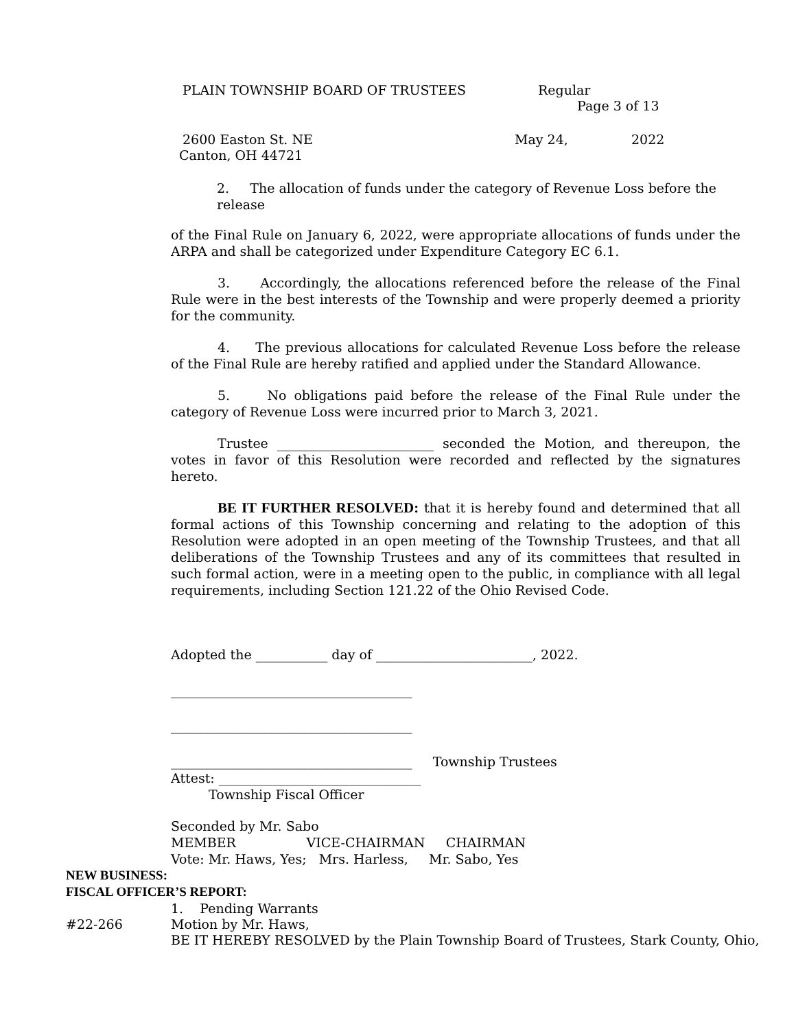PLAIN TOWNSHIP BOARD OF TRUSTEES Regular
Page 3 of 13
2600 Easton St. NE May 24, 2022
Canton, OH 44721
2. The allocation of funds under the category of Revenue Loss before the release
of the Final Rule on January 6, 2022, were appropriate allocations of funds under the ARPA and shall be categorized under Expenditure Category EC 6.1.
3. Accordingly, the allocations referenced before the release of the Final Rule were in the best interests of the Township and were properly deemed a priority for the community.
4. The previous allocations for calculated Revenue Loss before the release of the Final Rule are hereby ratified and applied under the Standard Allowance.
5. No obligations paid before the release of the Final Rule under the category of Revenue Loss were incurred prior to March 3, 2021.
Trustee ________________________ seconded the Motion, and thereupon, the votes in favor of this Resolution were recorded and reflected by the signatures hereto.
BE IT FURTHER RESOLVED: that it is hereby found and determined that all formal actions of this Township concerning and relating to the adoption of this Resolution were adopted in an open meeting of the Township Trustees, and that all deliberations of the Township Trustees and any of its committees that resulted in such formal action, were in a meeting open to the public, in compliance with all legal requirements, including Section 121.22 of the Ohio Revised Code.
Adopted the ___________ day of ________________________, 2022.
_____________________________________
_____________________________________
_____________________________________ Township Trustees
Attest: _______________________________
Township Fiscal Officer
Seconded by Mr. Sabo
MEMBER VICE-CHAIRMAN CHAIRMAN
Vote: Mr. Haws, Yes; Mrs. Harless, Mr. Sabo, Yes
NEW BUSINESS:
FISCAL OFFICER’S REPORT:
1. Pending Warrants
#22-266 Motion by Mr. Haws,
BE IT HEREBY RESOLVED by the Plain Township Board of Trustees, Stark County, Ohio,